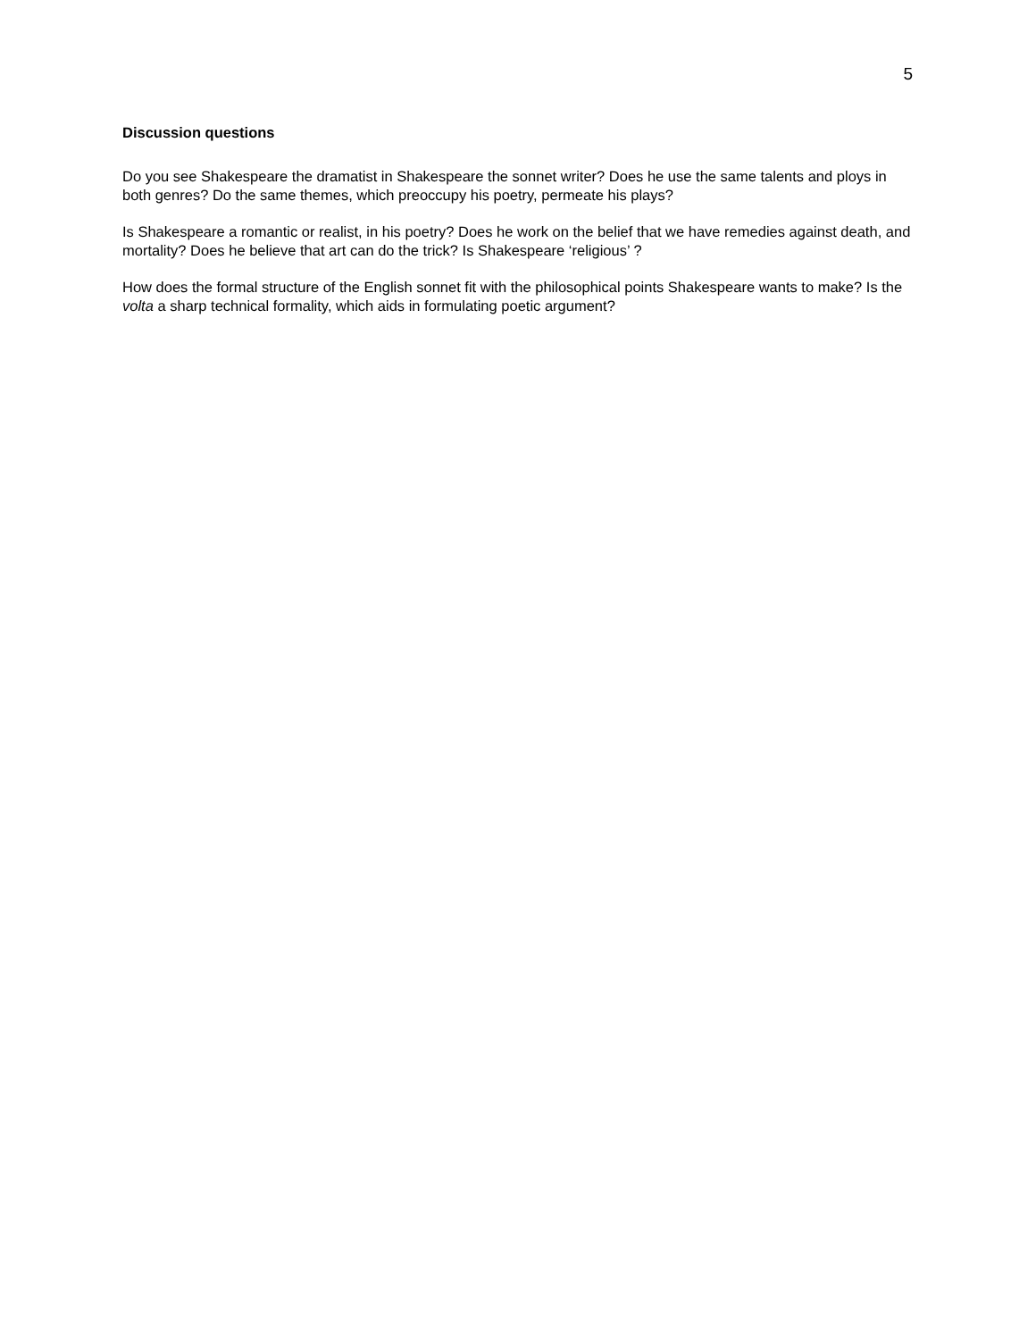5
Discussion questions
Do you see Shakespeare the dramatist in Shakespeare the sonnet writer? Does he use the same talents and ploys in both genres? Do the same themes, which preoccupy his poetry, permeate his plays?
Is Shakespeare a romantic or realist, in his poetry? Does he work on the belief that we have remedies against death, and mortality? Does he believe that art can do the trick? Is Shakespeare ‘religious’ ?
How does the formal structure of the English sonnet fit with the philosophical points Shakespeare wants to make? Is the volta a sharp technical formality, which aids in formulating poetic argument?